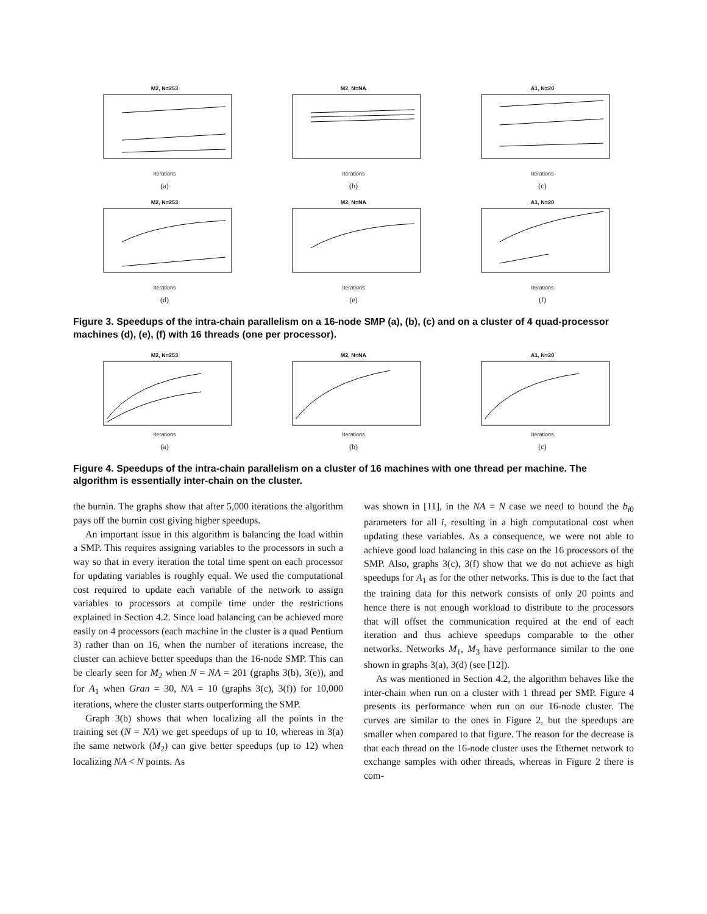M2, N=253Iterations
(a)
M2, N=NAIterations
(b)
A1, N=20Iterations
(c)
M2, N=253Iterations
(d)
M2, N=NAIterations
(e)
A1, N=20Iterations
(f)
Figure 3. Speedups of the intra-chain parallelism on a 16-node SMP (a), (b), (c) and on a cluster of 4 quad-processor machines (d), (e), (f) with 16 threads (one per processor).
M2, N=253Iterations
(a)
M2, N=NAIterations
(b)
A1, N=20Iterations
(c)
Figure 4. Speedups of the intra-chain parallelism on a cluster of 16 machines with one thread per machine. The algorithm is essentially inter-chain on the cluster.
the burnin. The graphs show that after 5,000 iterations the algorithm pays off the burnin cost giving higher speedups.
An important issue in this algorithm is balancing the load within a SMP. This requires assigning variables to the processors in such a way so that in every iteration the total time spent on each processor for updating variables is roughly equal. We used the computational cost required to update each variable of the network to assign variables to processors at compile time under the restrictions explained in Section 4.2. Since load balancing can be achieved more easily on 4 processors (each machine in the cluster is a quad Pentium 3) rather than on 16, when the number of iterations increase, the cluster can achieve better speedups than the 16-node SMP. This can be clearly seen for M<sub>2</sub> when N = NA = 201 (graphs 3(b), 3(e)), and for A<sub>1</sub> when Gran = 30, NA = 10 (graphs 3(c), 3(f)) for 10,000 iterations, where the cluster starts outperforming the SMP.
Graph 3(b) shows that when localizing all the points in the training set (N = NA) we get speedups of up to 10, whereas in 3(a) the same network (M<sub>2</sub>) can give better speedups (up to 12) when localizing NA < N points. As
was shown in [11], in the NA = N case we need to bound the b<sub>i0</sub> parameters for all i, resulting in a high computational cost when updating these variables. As a consequence, we were not able to achieve good load balancing in this case on the 16 processors of the SMP. Also, graphs 3(c), 3(f) show that we do not achieve as high speedups for A<sub>1</sub> as for the other networks. This is due to the fact that the training data for this network consists of only 20 points and hence there is not enough workload to distribute to the processors that will offset the communication required at the end of each iteration and thus achieve speedups comparable to the other networks. Networks M<sub>1</sub>, M<sub>3</sub> have performance similar to the one shown in graphs 3(a), 3(d) (see [12]).
As was mentioned in Section 4.2, the algorithm behaves like the inter-chain when run on a cluster with 1 thread per SMP. Figure 4 presents its performance when run on our 16-node cluster. The curves are similar to the ones in Figure 2, but the speedups are smaller when compared to that figure. The reason for the decrease is that each thread on the 16-node cluster uses the Ethernet network to exchange samples with other threads, whereas in Figure 2 there is com-